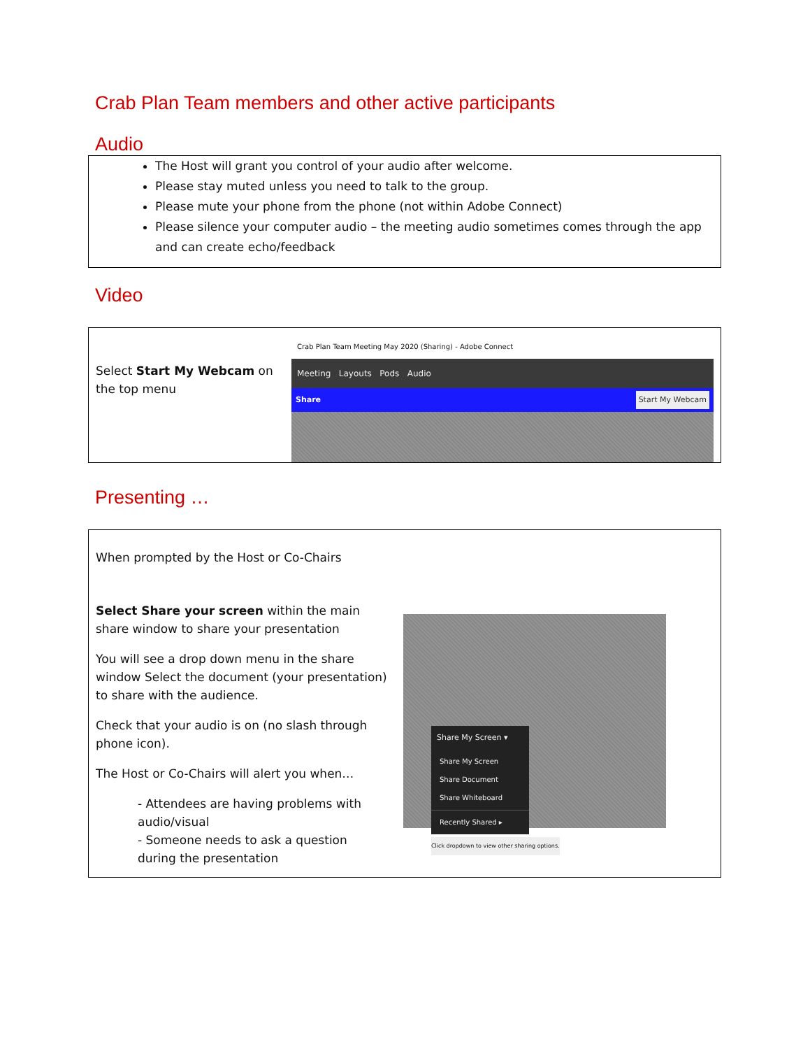Crab Plan Team members and other active participants
Audio
The Host will grant you control of your audio after welcome.
Please stay muted unless you need to talk to the group.
Please mute your phone from the phone (not within Adobe Connect)
Please silence your computer audio – the meeting audio sometimes comes through the app and can create echo/feedback
Video
| Select Start My Webcam on the top menu | Crab Plan Team Meeting May 2020 (Sharing) - Adobe Connect Meeting Layouts Pods Audio Share Start My Webcam |
Presenting …
| When prompted by the Host or Co-Chairs Select Share your screen within the main share window to share your presentation You will see a drop down menu in the share window Select the document (your presentation) to share with the audience. Check that your audio is on (no slash through phone icon). The Host or Co-Chairs will alert you when… - Attendees are having problems with audio/visual - Someone needs to ask a question during the presentation | Share My Screen ▾ Share My Screen Share Document Share Whiteboard Recently Shared ▸ Click dropdown to view other sharing options. |